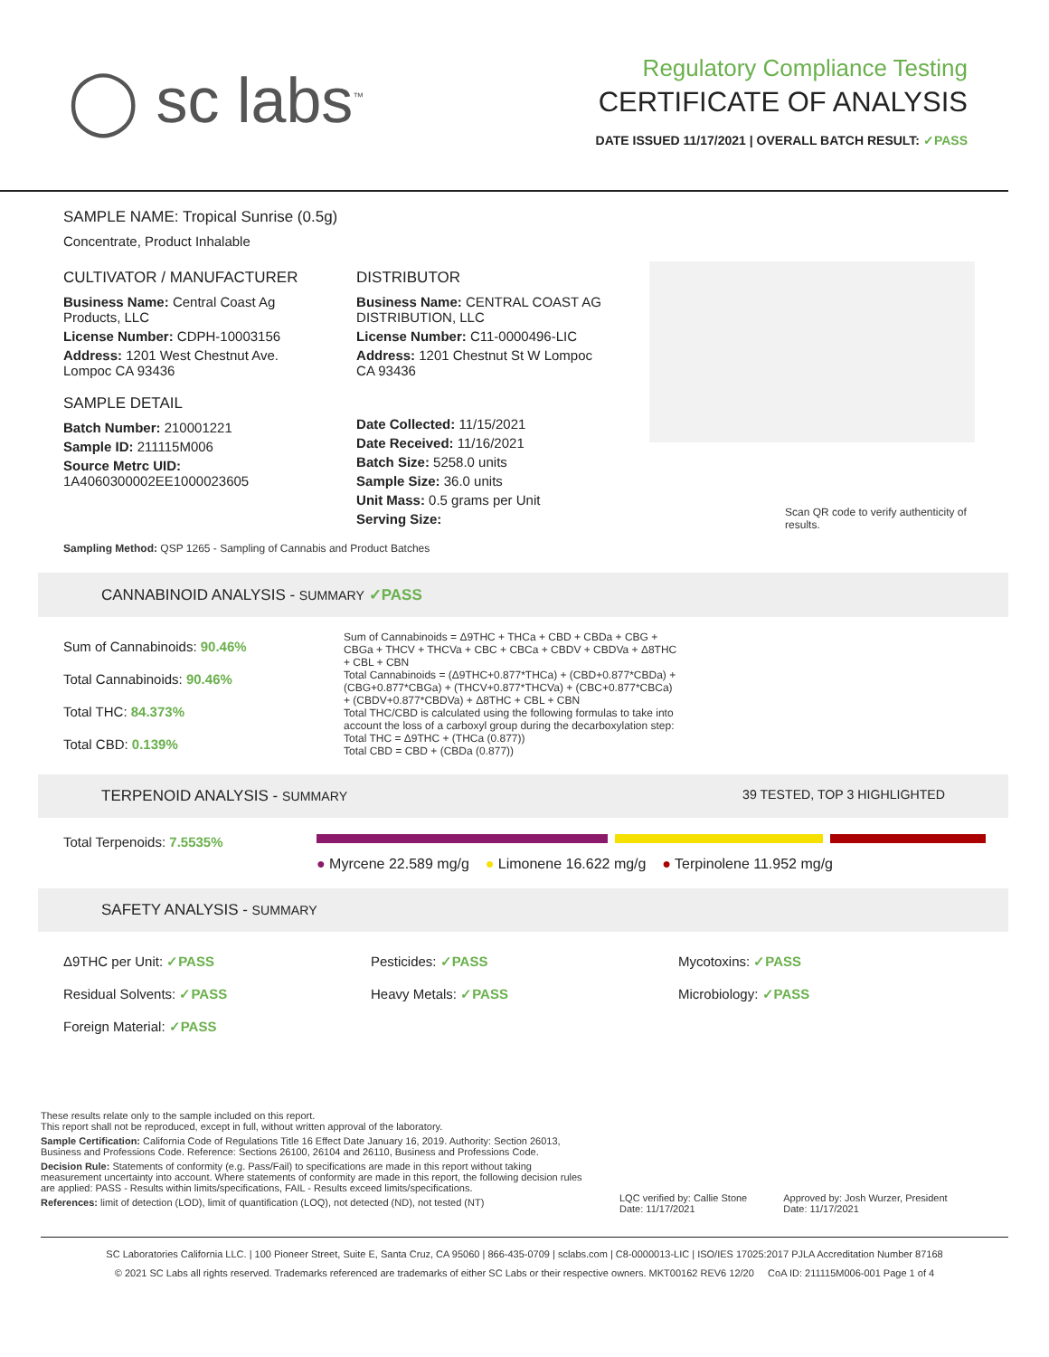◯ sc labs<sup>™</sup>
Regulatory Compliance Testing
CERTIFICATE OF ANALYSIS
DATE ISSUED 11/17/2021 | OVERALL BATCH RESULT: ✓PASS
SAMPLE NAME: Tropical Sunrise (0.5g)
Concentrate, Product Inhalable
CULTIVATOR / MANUFACTURER
Business Name: Central Coast Ag Products, LLC
License Number: CDPH-10003156
Address: 1201 West Chestnut Ave. Lompoc CA 93436
SAMPLE DETAIL
Batch Number: 210001221
Sample ID: 211115M006
Source Metrc UID: 1A4060300002EE1000023605
DISTRIBUTOR
Business Name: CENTRAL COAST AG DISTRIBUTION, LLC
License Number: C11-0000496-LIC
Address: 1201 Chestnut St W Lompoc CA 93436
Date Collected: 11/15/2021
Date Received: 11/16/2021
Batch Size: 5258.0 units
Sample Size: 36.0 units
Unit Mass: 0.5 grams per Unit
Serving Size:
Scan QR code to verify authenticity of results.
Sampling Method: QSP 1265 - Sampling of Cannabis and Product Batches
CANNABINOID ANALYSIS - SUMMARY ✓PASS
Sum of Cannabinoids: 90.46%
Total Cannabinoids: 90.46%
Total THC: 84.373%
Total CBD: 0.139%
Sum of Cannabinoids = Δ9THC + THCa + CBD + CBDa + CBG + CBGa + THCV + THCVa + CBC + CBCa + CBDV + CBDVa + Δ8THC + CBL + CBN
Total Cannabinoids = (Δ9THC+0.877*THCa) + (CBD+0.877*CBDa) + (CBG+0.877*CBGa) + (THCV+0.877*THCVa) + (CBC+0.877*CBCa) + (CBDV+0.877*CBDVa) + Δ8THC + CBL + CBN
Total THC/CBD is calculated using the following formulas to take into account the loss of a carboxyl group during the decarboxylation step:
Total THC = Δ9THC + (THCa (0.877))
Total CBD = CBD + (CBDa (0.877))
TERPENOID ANALYSIS - SUMMARY 39 TESTED, TOP 3 HIGHLIGHTED
Total Terpenoids: 7.5535%
● Myrcene 22.589 mg/g ● Limonene 16.622 mg/g ● Terpinolene 11.952 mg/g
SAFETY ANALYSIS - SUMMARY
Δ9THC per Unit: ✓PASS
Pesticides: ✓PASS
Mycotoxins: ✓PASS
Residual Solvents: ✓PASS
Heavy Metals: ✓PASS
Microbiology: ✓PASS
Foreign Material: ✓PASS
These results relate only to the sample included on this report.
This report shall not be reproduced, except in full, without written approval of the laboratory.
Sample Certification: California Code of Regulations Title 16 Effect Date January 16, 2019. Authority: Section 26013, Business and Professions Code. Reference: Sections 26100, 26104 and 26110, Business and Professions Code.
Decision Rule: Statements of conformity (e.g. Pass/Fail) to specifications are made in this report without taking measurement uncertainty into account. Where statements of conformity are made in this report, the following decision rules are applied: PASS - Results within limits/specifications, FAIL - Results exceed limits/specifications.
References: limit of detection (LOD), limit of quantification (LOQ), not detected (ND), not tested (NT)
LQC verified by: Callie Stone
Date: 11/17/2021
Approved by: Josh Wurzer, President
Date: 11/17/2021
SC Laboratories California LLC. | 100 Pioneer Street, Suite E, Santa Cruz, CA 95060 | 866-435-0709 | sclabs.com | C8-0000013-LIC | ISO/IES 17025:2017 PJLA Accreditation Number 87168
© 2021 SC Labs all rights reserved. Trademarks referenced are trademarks of either SC Labs or their respective owners. MKT00162 REV6 12/20 CoA ID: 211115M006-001 Page 1 of 4